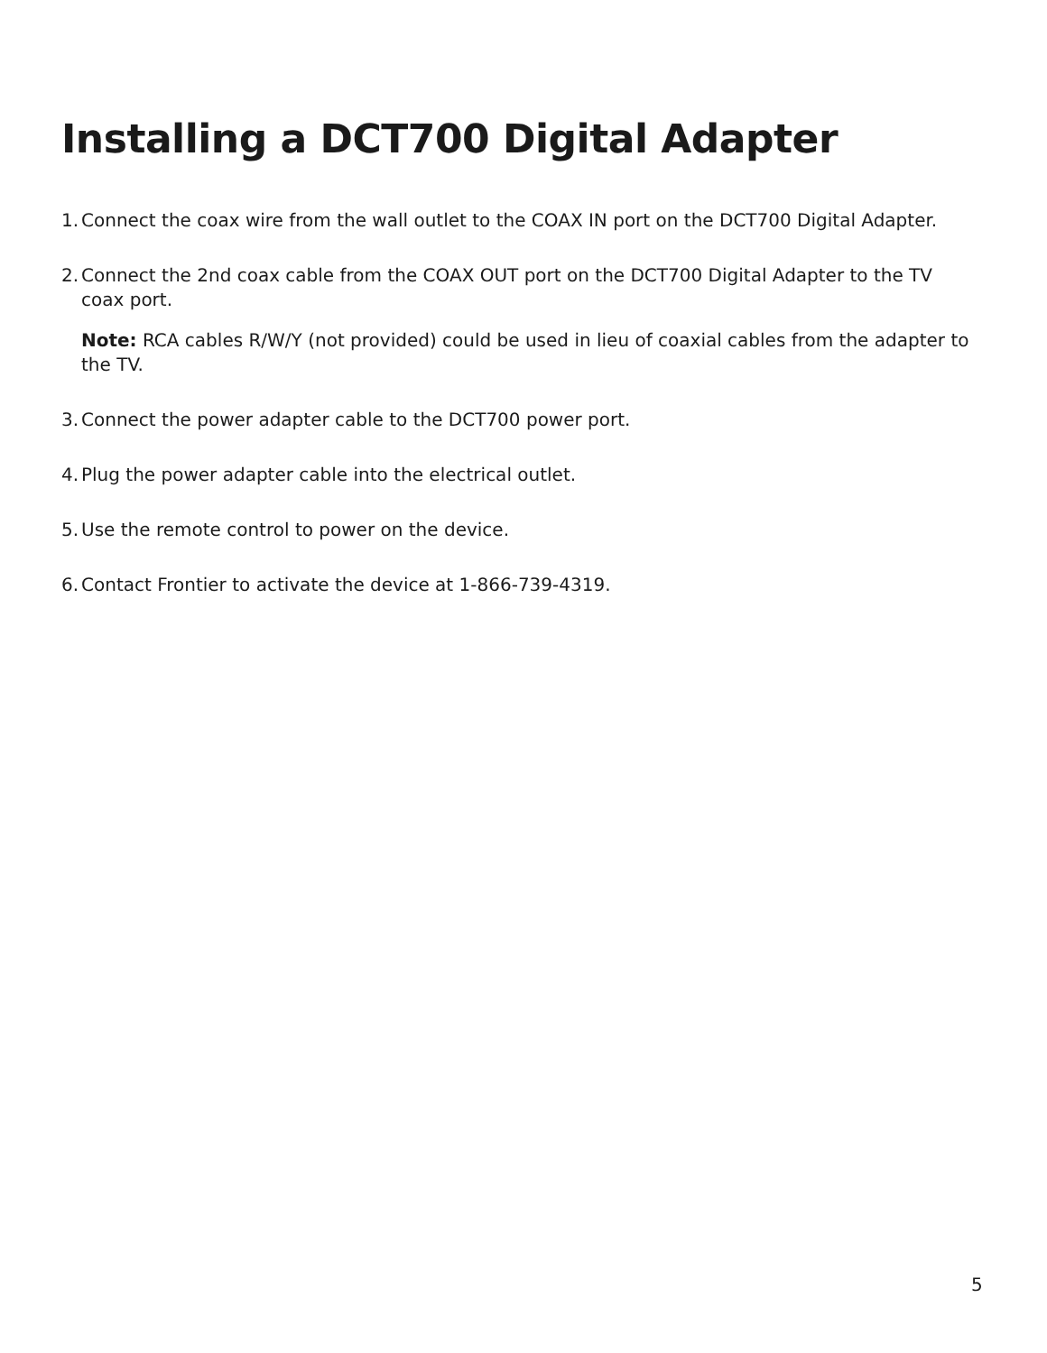Installing a DCT700 Digital Adapter
1. Connect the coax wire from the wall outlet to the COAX IN port on the DCT700 Digital Adapter.
2.
Connect the 2nd coax cable from the COAX OUT port on the DCT700 Digital Adapter to the TV coax port.
Note: RCA cables R/W/Y (not provided) could be used in lieu of coaxial cables from the adapter to the TV.
3. Connect the power adapter cable to the DCT700 power port.
4. Plug the power adapter cable into the electrical outlet.
5. Use the remote control to power on the device.
6. Contact Frontier to activate the device at 1-866-739-4319.
5